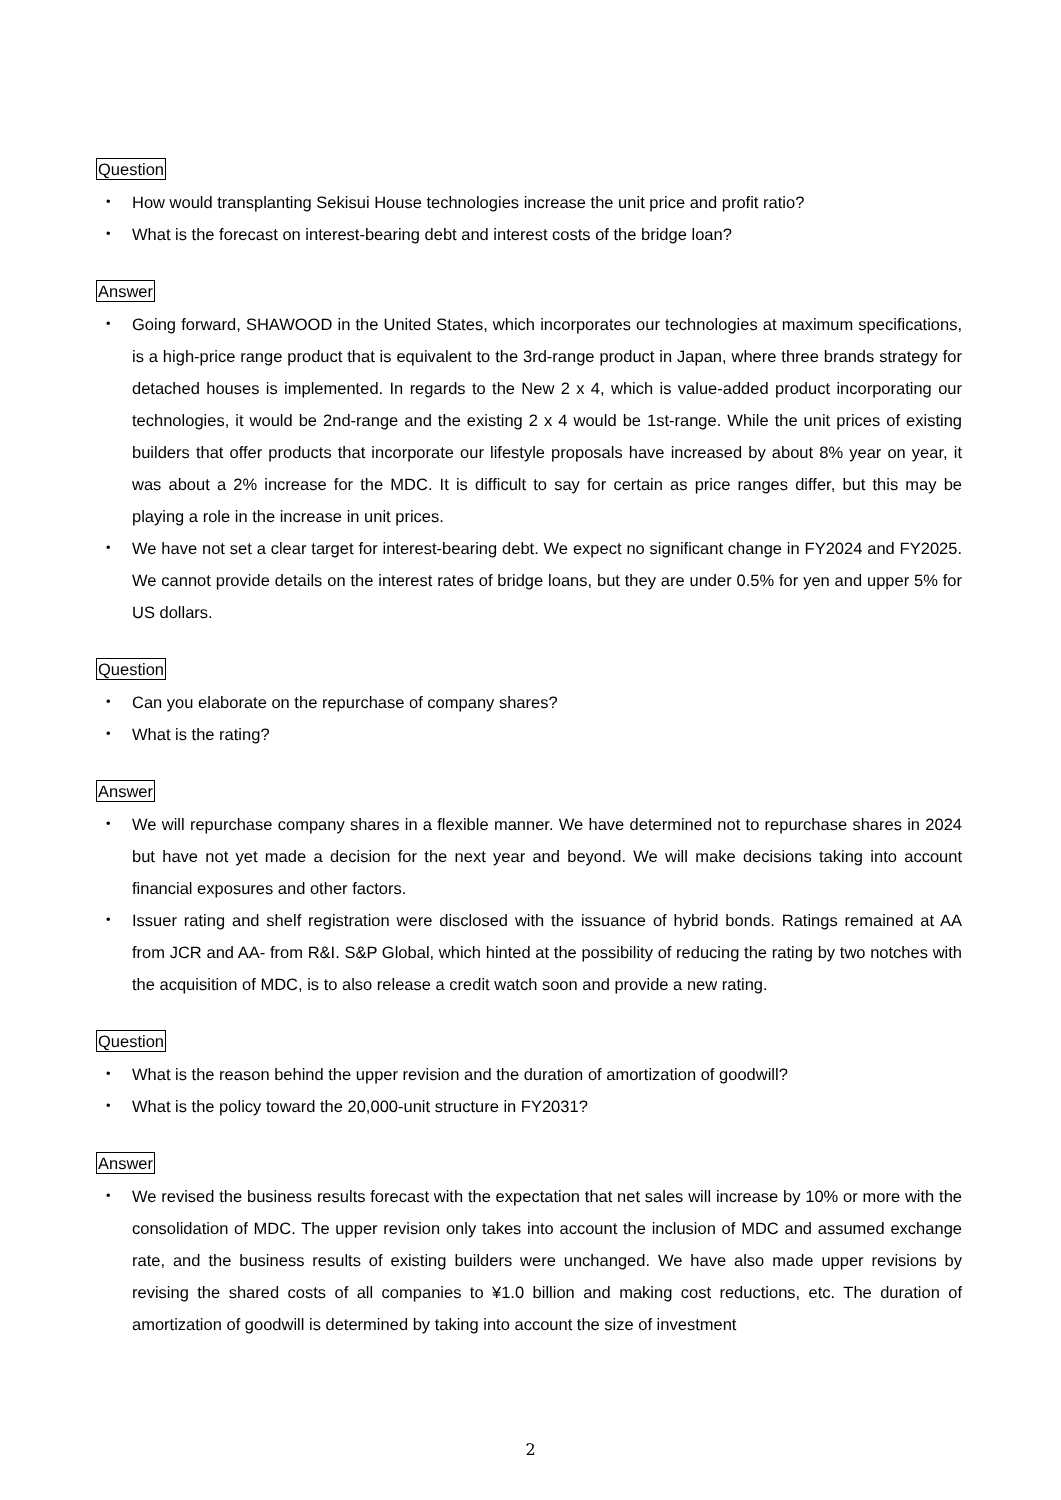Question
・ How would transplanting Sekisui House technologies increase the unit price and profit ratio?
・ What is the forecast on interest-bearing debt and interest costs of the bridge loan?
Answer
・ Going forward, SHAWOOD in the United States, which incorporates our technologies at maximum specifications, is a high-price range product that is equivalent to the 3rd-range product in Japan, where three brands strategy for detached houses is implemented. In regards to the New 2 x 4, which is value-added product incorporating our technologies, it would be 2nd-range and the existing 2 x 4 would be 1st-range. While the unit prices of existing builders that offer products that incorporate our lifestyle proposals have increased by about 8% year on year, it was about a 2% increase for the MDC. It is difficult to say for certain as price ranges differ, but this may be playing a role in the increase in unit prices.
・ We have not set a clear target for interest-bearing debt. We expect no significant change in FY2024 and FY2025. We cannot provide details on the interest rates of bridge loans, but they are under 0.5% for yen and upper 5% for US dollars.
Question
・ Can you elaborate on the repurchase of company shares?
・ What is the rating?
Answer
・ We will repurchase company shares in a flexible manner. We have determined not to repurchase shares in 2024 but have not yet made a decision for the next year and beyond. We will make decisions taking into account financial exposures and other factors.
・ Issuer rating and shelf registration were disclosed with the issuance of hybrid bonds. Ratings remained at AA from JCR and AA- from R&I. S&P Global, which hinted at the possibility of reducing the rating by two notches with the acquisition of MDC, is to also release a credit watch soon and provide a new rating.
Question
・ What is the reason behind the upper revision and the duration of amortization of goodwill?
・ What is the policy toward the 20,000-unit structure in FY2031?
Answer
・ We revised the business results forecast with the expectation that net sales will increase by 10% or more with the consolidation of MDC. The upper revision only takes into account the inclusion of MDC and assumed exchange rate, and the business results of existing builders were unchanged. We have also made upper revisions by revising the shared costs of all companies to ¥1.0 billion and making cost reductions, etc. The duration of amortization of goodwill is determined by taking into account the size of investment
2